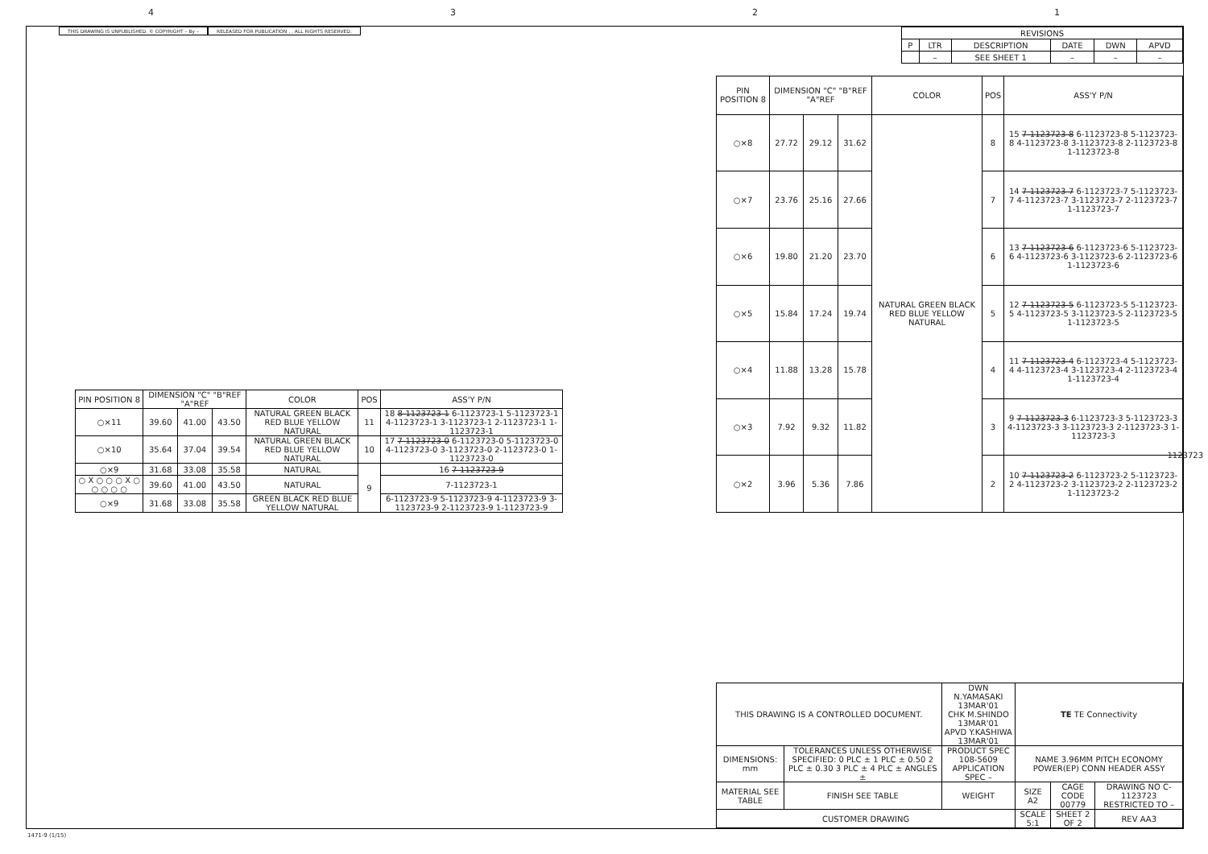4321
THIS DRAWING IS UNPUBLISHED. © COPYRIGHT – By –
RELEASED FOR PUBLICATION , . ALL RIGHTS RESERVED.
| REVISIONS | | | | | |
| --- | --- | --- | --- | --- | --- |
| P | LTR | DESCRIPTION | DATE | DWN | APVD |
| | – | SEE SHEET 1 | – | – | – |
| PIN POSITION 8 | DIMENSION "C" "B"REF "A"REF | | | COLOR | POS | ASS'Y P/N |
| --- | --- | --- | --- | --- | --- | --- |
| ○×11 | 39.60 | 41.00 | 43.50 | NATURAL GREEN BLACK RED BLUE YELLOW NATURAL | 11 | 18 8-1123723-1 6-1123723-1 5-1123723-1 4-1123723-1 3-1123723-1 2-1123723-1 1-1123723-1 |
| ○×10 | 35.64 | 37.04 | 39.54 | NATURAL GREEN BLACK RED BLUE YELLOW NATURAL | 10 | 17 7-1123723-0 6-1123723-0 5-1123723-0 4-1123723-0 3-1123723-0 2-1123723-0 1-1123723-0 |
| ○×9 | 31.68 | 33.08 | 35.58 | NATURAL | 9 | 16 7-1123723-9 |
| ○ X ○ ○ ○ X ○ ○ ○ ○ ○ | 39.60 | 41.00 | 43.50 | NATURAL | | 7-1123723-1 |
| ○×9 | 31.68 | 33.08 | 35.58 | GREEN BLACK RED BLUE YELLOW NATURAL | | 6-1123723-9 5-1123723-9 4-1123723-9 3-1123723-9 2-1123723-9 1-1123723-9 |
| PIN POSITION 8 | DIMENSION "C" "B"REF "A"REF | | | COLOR | POS | ASS'Y P/N |
| --- | --- | --- | --- | --- | --- | --- |
| ○×8 | 27.72 | 29.12 | 31.62 | NATURAL GREEN BLACK RED BLUE YELLOW NATURAL | 8 | 15 7-1123723-8 6-1123723-8 5-1123723-8 4-1123723-8 3-1123723-8 2-1123723-8 1-1123723-8 |
| ○×7 | 23.76 | 25.16 | 27.66 | | 7 | 14 7-1123723-7 6-1123723-7 5-1123723-7 4-1123723-7 3-1123723-7 2-1123723-7 1-1123723-7 |
| ○×6 | 19.80 | 21.20 | 23.70 | | 6 | 13 7-1123723-6 6-1123723-6 5-1123723-6 4-1123723-6 3-1123723-6 2-1123723-6 1-1123723-6 |
| ○×5 | 15.84 | 17.24 | 19.74 | | 5 | 12 7-1123723-5 6-1123723-5 5-1123723-5 4-1123723-5 3-1123723-5 2-1123723-5 1-1123723-5 |
| ○×4 | 11.88 | 13.28 | 15.78 | | 4 | 11 7-1123723-4 6-1123723-4 5-1123723-4 4-1123723-4 3-1123723-4 2-1123723-4 1-1123723-4 |
| ○×3 | 7.92 | 9.32 | 11.82 | | 3 | 9 7-1123723-3 6-1123723-3 5-1123723-3 4-1123723-3 3-1123723-3 2-1123723-3 1-1123723-3 |
| ○×2 | 3.96 | 5.36 | 7.86 | | 2 | 10 7-1123723-2 6-1123723-2 5-1123723-2 4-1123723-2 3-1123723-2 2-1123723-2 1-1123723-2 |
| THIS DRAWING IS A CONTROLLED DOCUMENT. | | DWN N.YAMASAKI 13MAR'01 CHK M.SHINDO 13MAR'01 APVD Y.KASHIWA 13MAR'01 | TE TE Connectivity | | |
| DIMENSIONS: mm | TOLERANCES UNLESS OTHERWISE SPECIFIED: 0 PLC ± 1 PLC ± 0.50 2 PLC ± 0.30 3 PLC ± 4 PLC ± ANGLES ± | PRODUCT SPEC 108-5609 APPLICATION SPEC – | NAME 3.96MM PITCH ECONOMY POWER(EP) CONN HEADER ASSY | | |
| MATERIAL SEE TABLE | FINISH SEE TABLE | WEIGHT | SIZE A2 | CAGE CODE 00779 | DRAWING NO C-1123723 RESTRICTED TO – |
| CUSTOMER DRAWING | | | SCALE 5:1 | SHEET 2 OF 2 | REV AA3 |
1471-9 (1/15)
1123723